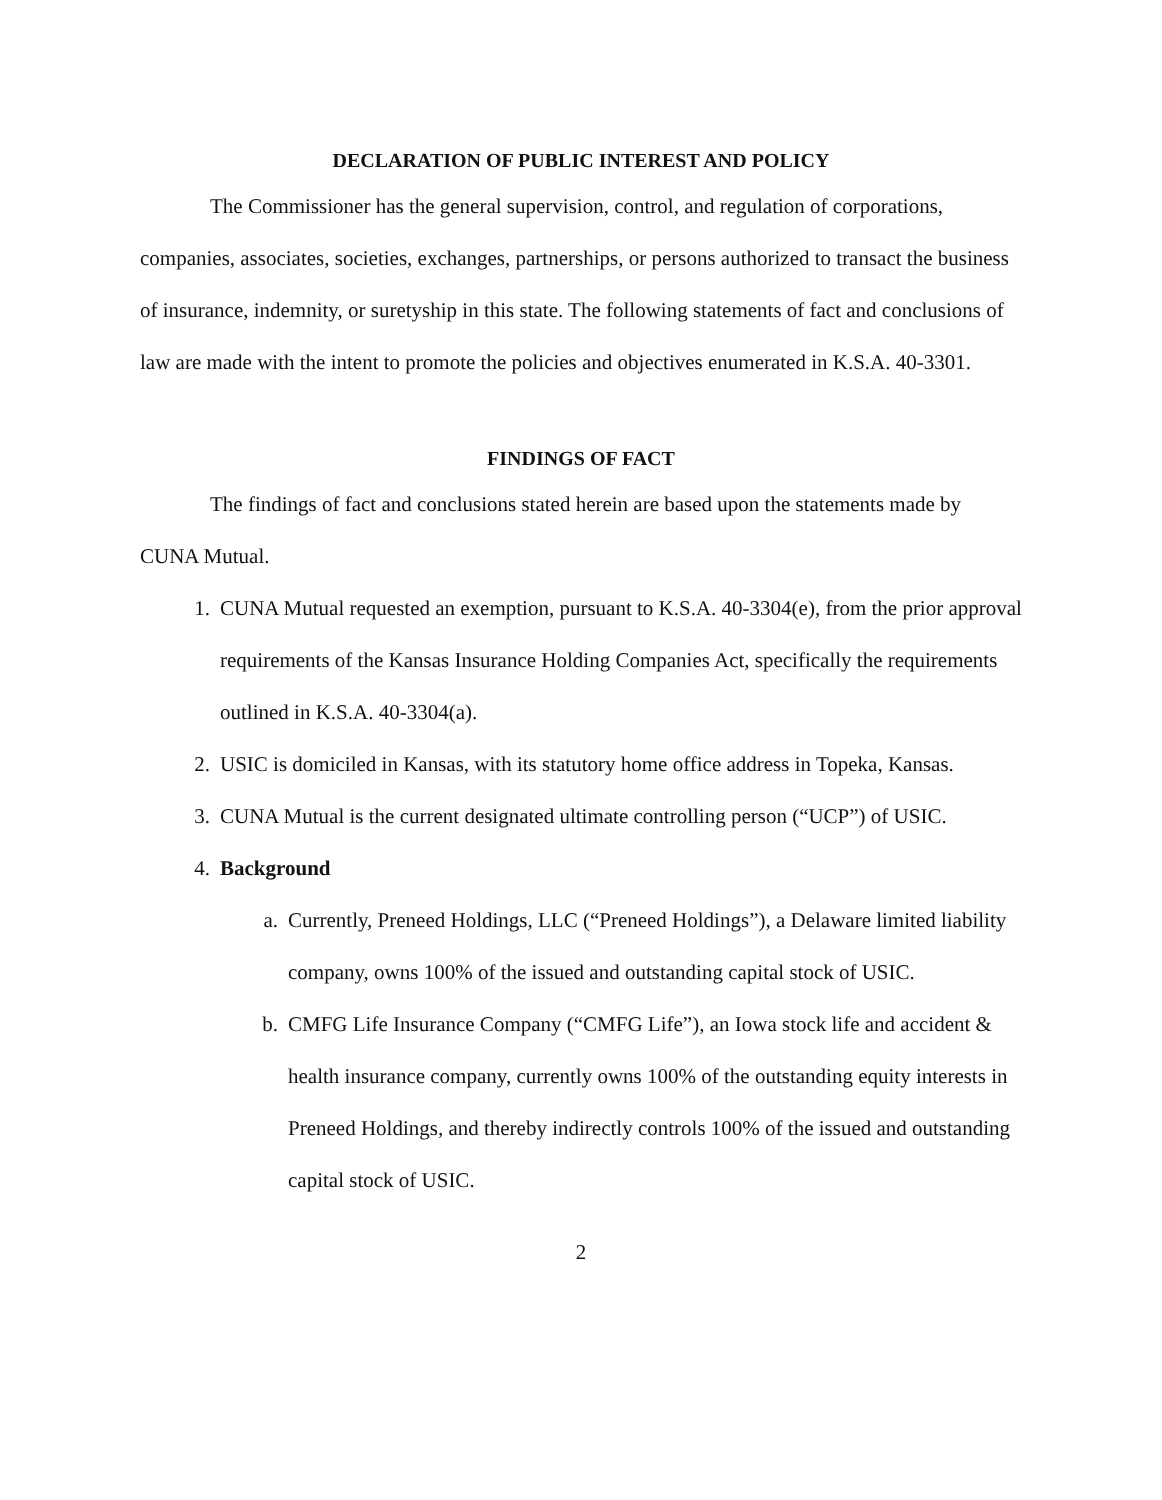DECLARATION OF PUBLIC INTEREST AND POLICY
The Commissioner has the general supervision, control, and regulation of corporations, companies, associates, societies, exchanges, partnerships, or persons authorized to transact the business of insurance, indemnity, or suretyship in this state. The following statements of fact and conclusions of law are made with the intent to promote the policies and objectives enumerated in K.S.A. 40-3301.
FINDINGS OF FACT
The findings of fact and conclusions stated herein are based upon the statements made by CUNA Mutual.
1. CUNA Mutual requested an exemption, pursuant to K.S.A. 40-3304(e), from the prior approval requirements of the Kansas Insurance Holding Companies Act, specifically the requirements outlined in K.S.A. 40-3304(a).
2. USIC is domiciled in Kansas, with its statutory home office address in Topeka, Kansas.
3. CUNA Mutual is the current designated ultimate controlling person (“UCP”) of USIC.
4. Background
a. Currently, Preneed Holdings, LLC (“Preneed Holdings”), a Delaware limited liability company, owns 100% of the issued and outstanding capital stock of USIC.
b. CMFG Life Insurance Company (“CMFG Life”), an Iowa stock life and accident & health insurance company, currently owns 100% of the outstanding equity interests in Preneed Holdings, and thereby indirectly controls 100% of the issued and outstanding capital stock of USIC.
2